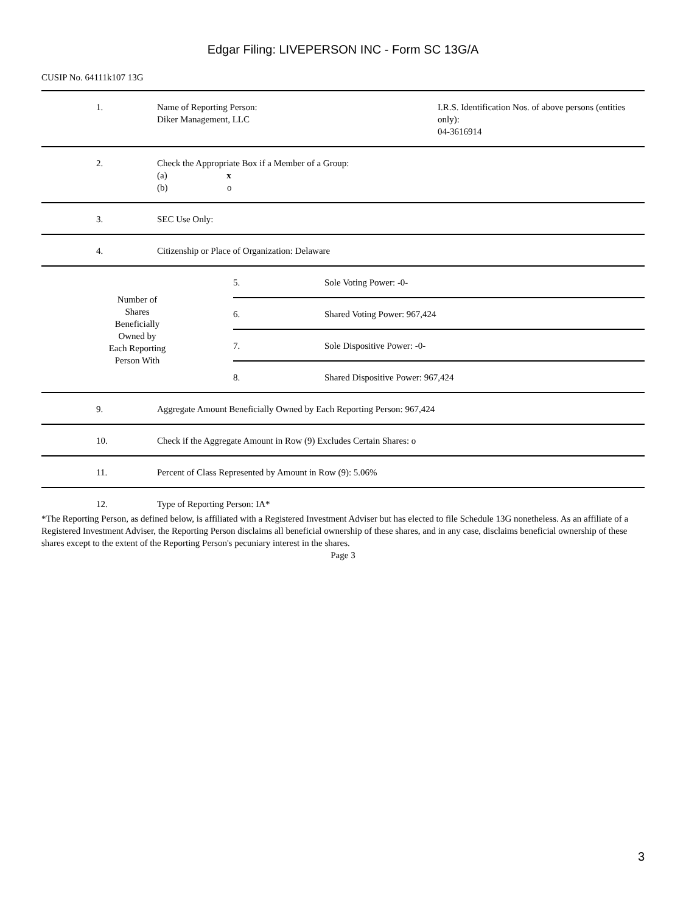Edgar Filing: LIVEPERSON INC - Form SC 13G/A
CUSIP No. 64111k107 13G
| | 1. | Name of Reporting Person: Diker Management, LLC | I.R.S. Identification Nos. of above persons (entities only): 04-3616914 |
| | 2. | Check the Appropriate Box if a Member of a Group: (a) x (b) o | |
| | 3. | SEC Use Only: | |
| | 4. | Citizenship or Place of Organization: Delaware | |
| Number of Shares Beneficially Owned by Each Reporting Person With | 5. | Sole Voting Power: -0- |
| | 6. | Shared Voting Power: 967,424 |
| | 7. | Sole Dispositive Power: -0- |
| | 8. | Shared Dispositive Power: 967,424 |
| | 9. | Aggregate Amount Beneficially Owned by Each Reporting Person: 967,424 |
| | 10. | Check if the Aggregate Amount in Row (9) Excludes Certain Shares: o |
| | 11. | Percent of Class Represented by Amount in Row (9): 5.06% |
| | 12. | Type of Reporting Person: IA* |
*The Reporting Person, as defined below, is affiliated with a Registered Investment Adviser but has elected to file Schedule 13G nonetheless. As an affiliate of a Registered Investment Adviser, the Reporting Person disclaims all beneficial ownership of these shares, and in any case, disclaims beneficial ownership of these shares except to the extent of the Reporting Person's pecuniary interest in the shares.
Page 3
3